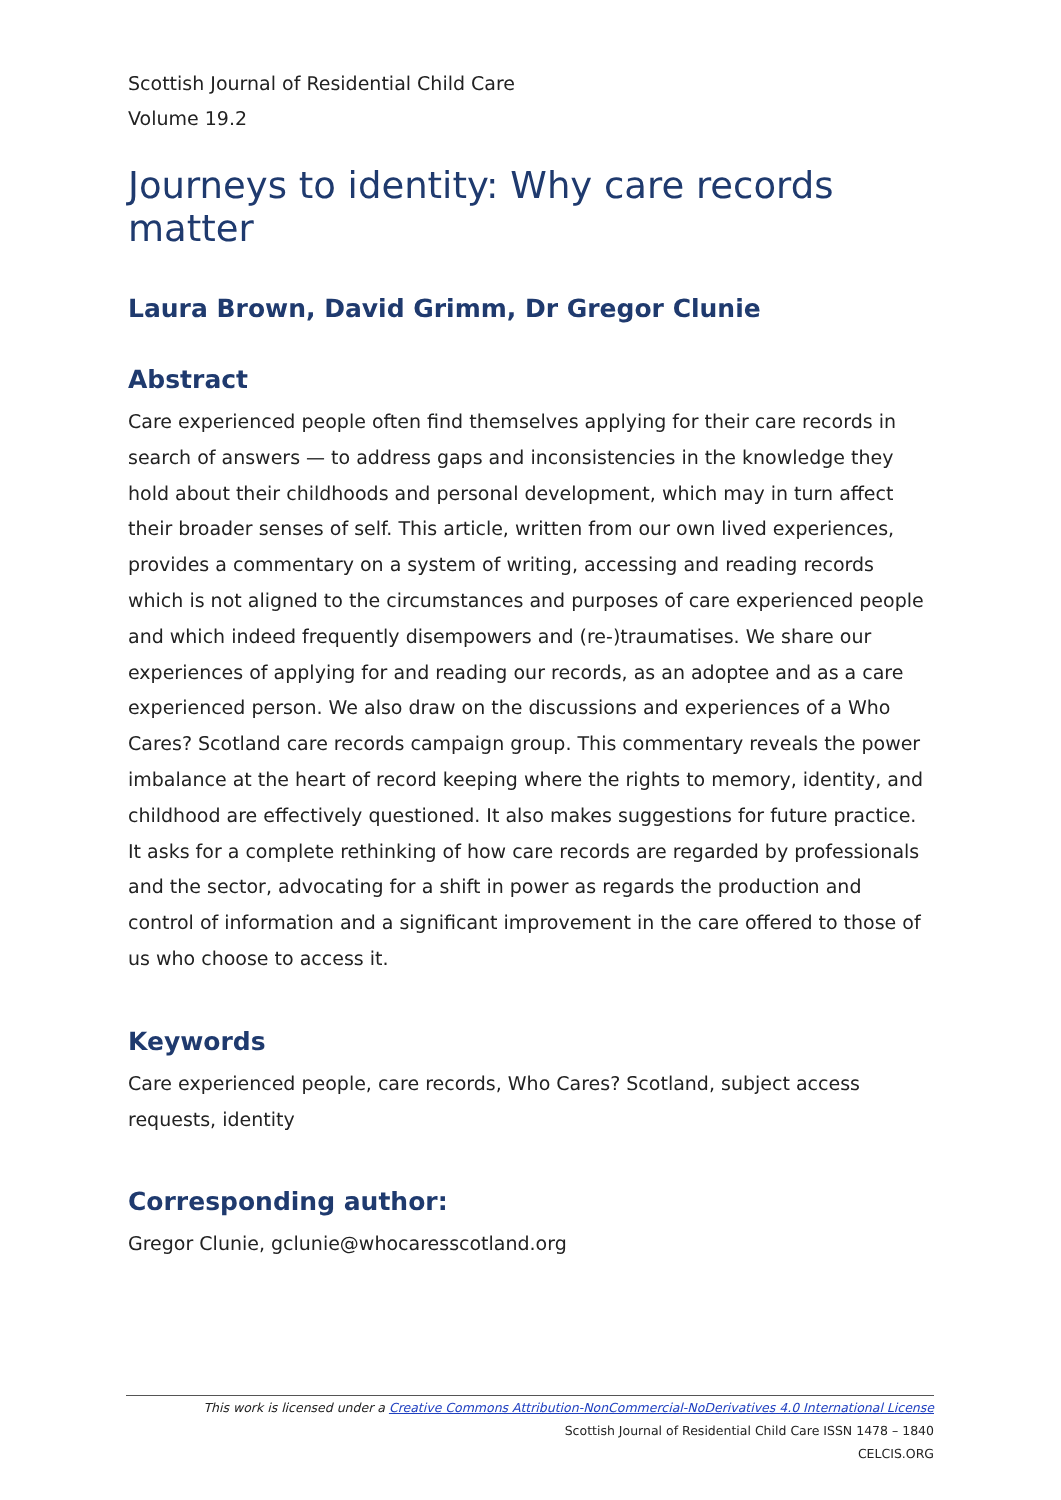Scottish Journal of Residential Child Care
Volume 19.2
Journeys to identity: Why care records matter
Laura Brown, David Grimm, Dr Gregor Clunie
Abstract
Care experienced people often find themselves applying for their care records in search of answers — to address gaps and inconsistencies in the knowledge they hold about their childhoods and personal development, which may in turn affect their broader senses of self. This article, written from our own lived experiences, provides a commentary on a system of writing, accessing and reading records which is not aligned to the circumstances and purposes of care experienced people and which indeed frequently disempowers and (re-)traumatises. We share our experiences of applying for and reading our records, as an adoptee and as a care experienced person. We also draw on the discussions and experiences of a Who Cares? Scotland care records campaign group. This commentary reveals the power imbalance at the heart of record keeping where the rights to memory, identity, and childhood are effectively questioned. It also makes suggestions for future practice. It asks for a complete rethinking of how care records are regarded by professionals and the sector, advocating for a shift in power as regards the production and control of information and a significant improvement in the care offered to those of us who choose to access it.
Keywords
Care experienced people, care records, Who Cares? Scotland, subject access requests, identity
Corresponding author:
Gregor Clunie, gclunie@whocaresscotland.org
This work is licensed under a Creative Commons Attribution-NonCommercial-NoDerivatives 4.0 International License
Scottish Journal of Residential Child Care ISSN 1478 – 1840
CELCIS.ORG